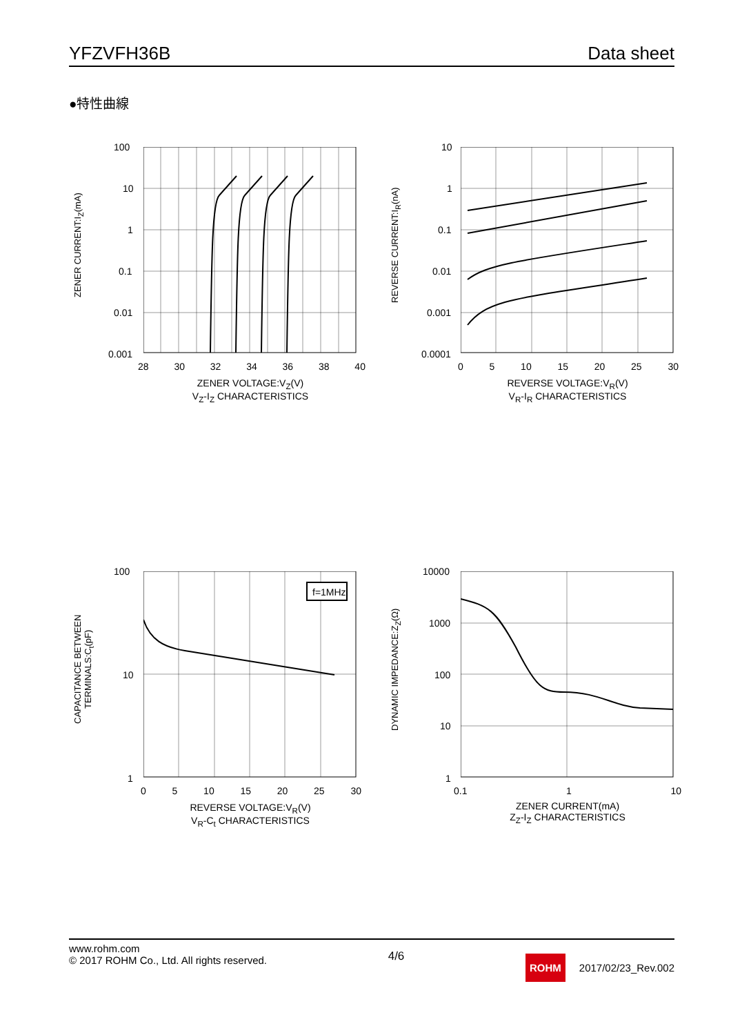YFZVFH36B
Data sheet
●特性曲線
ZENER CURRENT:I<sub>Z</sub>(mA)
100
10
1
0.1
0.01
0.001
28 30 32 34 36 38 40
ZENER VOLTAGE:V<sub>Z</sub>(V)
V<sub>Z</sub>-I<sub>Z</sub> CHARACTERISTICS
REVERSE CURRENT:I<sub>R</sub>(nA)
10
1
0.1
0.01
0.001
0.0001
0 5 10 15 20 25 30
REVERSE VOLTAGE:V<sub>R</sub>(V)
V<sub>R</sub>-I<sub>R</sub> CHARACTERISTICS
CAPACITANCE BETWEEN TERMINALS:C<sub>t</sub>(pF)
f=1MHz
100
10
1
0 5 10 15 20 25 30
REVERSE VOLTAGE:V<sub>R</sub>(V)
V<sub>R</sub>-C<sub>t</sub> CHARACTERISTICS
DYNAMIC IMPEDANCE:Z<sub>Z</sub>(Ω)
10000
1000
100
10
1
0.1 1 10
ZENER CURRENT(mA)
Z<sub>Z</sub>-I<sub>Z</sub> CHARACTERISTICS
www.rohm.com
© 2017 ROHM Co., Ltd. All rights reserved.
4/6
ROHM 2017/02/23_Rev.002